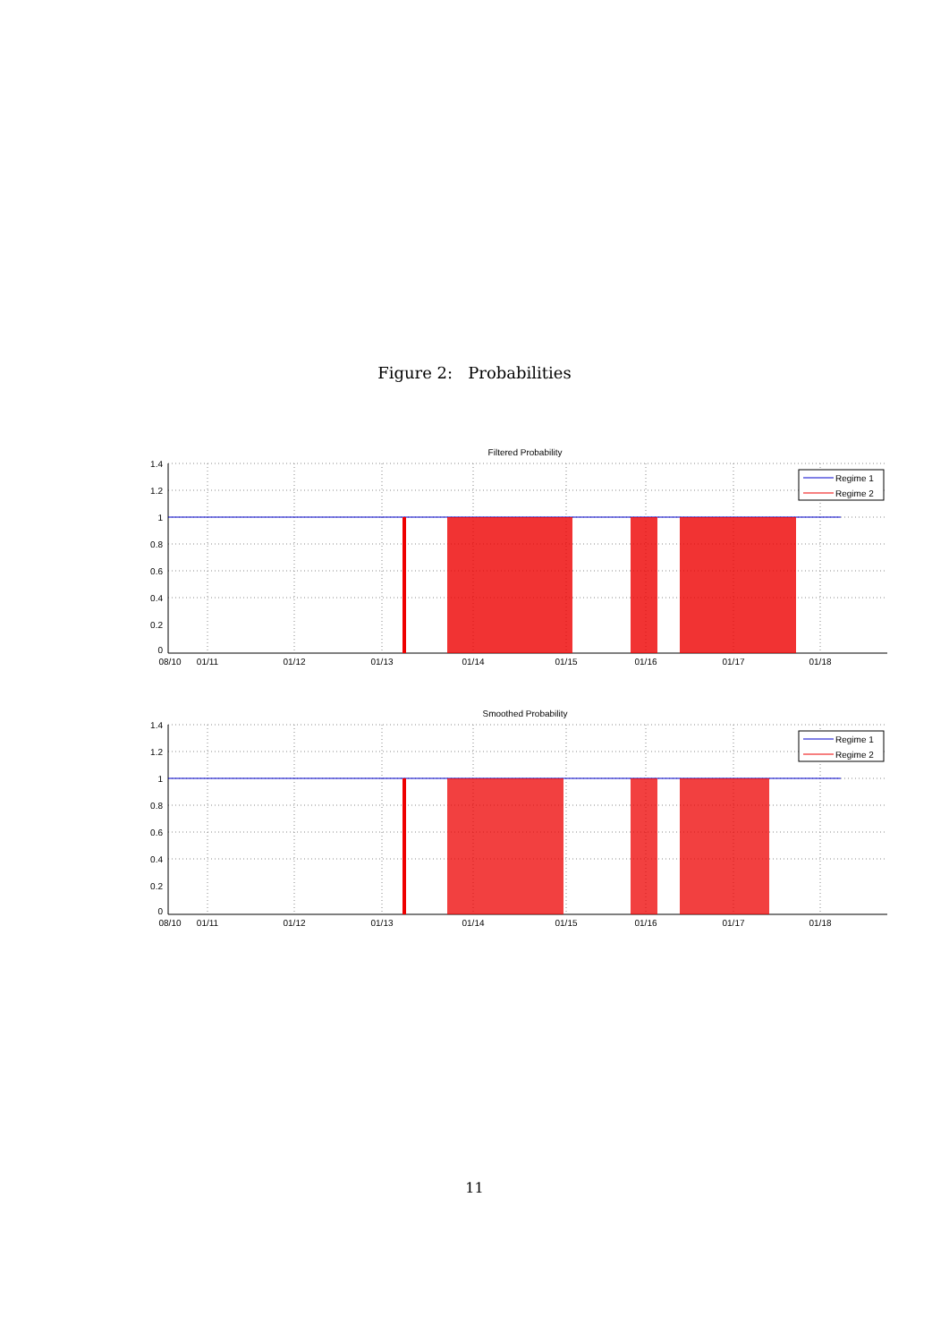Figure 2: Probabilities
Filtered Probability
1.4
1.2
1
0.8
0.6
0.4
0.2
0
08/10
01/11
01/12
01/13
01/14
01/15
01/16
01/17
01/18
Regime 1
Regime 2
Smoothed Probability
1.4
1.2
1
0.8
0.6
0.4
0.2
0
08/10
01/11
01/12
01/13
01/14
01/15
01/16
01/17
01/18
Regime 1
Regime 2
11